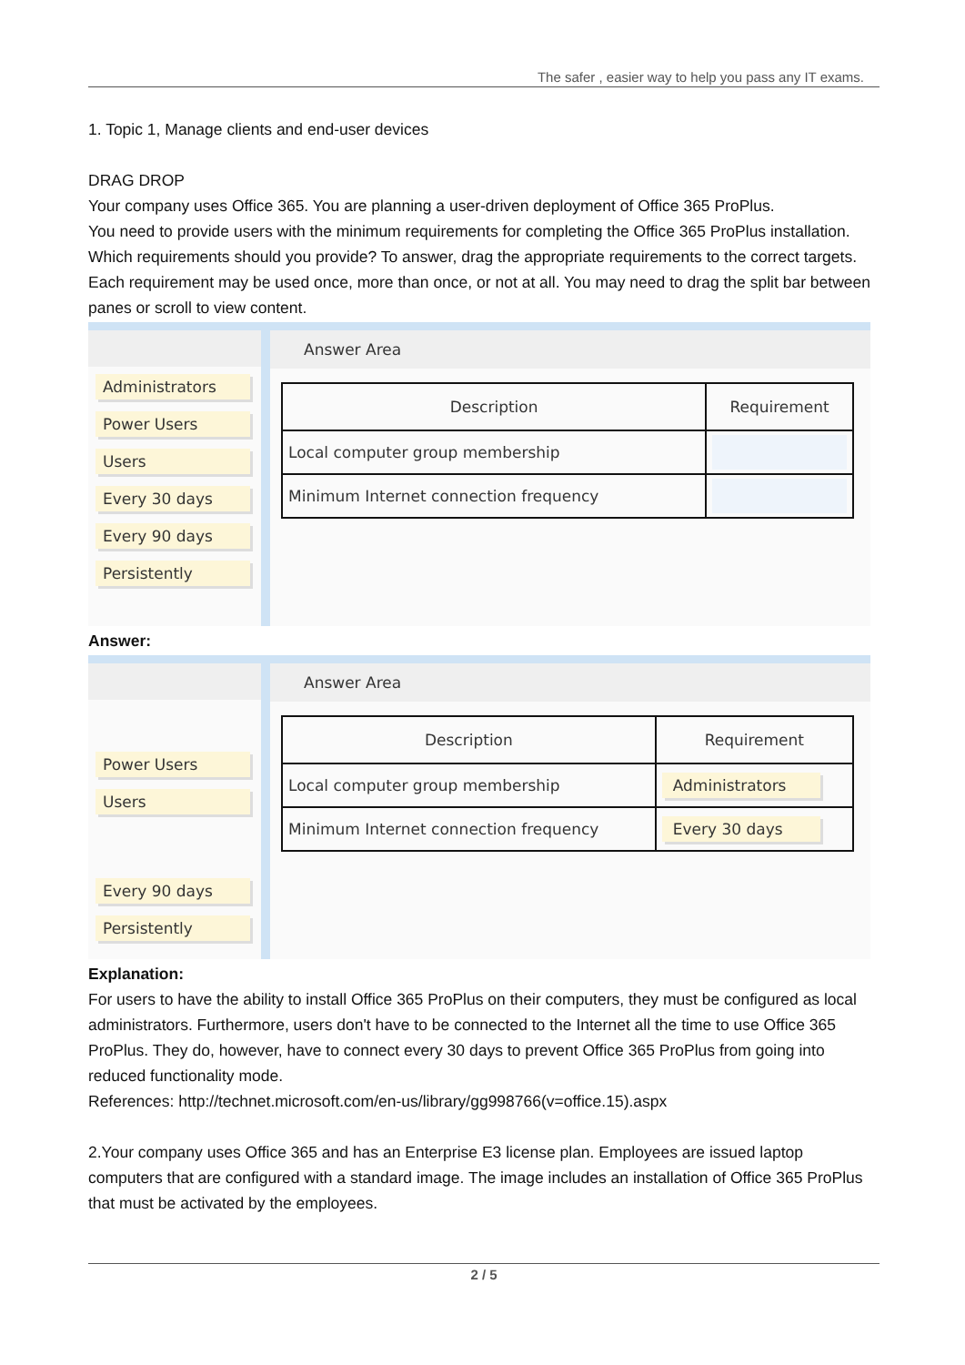The safer , easier way to help you pass any IT exams.
1. Topic 1, Manage clients and end-user devices
DRAG DROP
Your company uses Office 365. You are planning a user-driven deployment of Office 365 ProPlus.
You need to provide users with the minimum requirements for completing the Office 365 ProPlus installation.
Which requirements should you provide? To answer, drag the appropriate requirements to the correct targets. Each requirement may be used once, more than once, or not at all. You may need to drag the split bar between panes or scroll to view content.
Administrators
Power Users
Users
Every 30 days
Every 90 days
Persistently
Answer Area
| Description | Requirement |
| --- | --- |
| Local computer group membership | |
| Minimum Internet connection frequency | |
Answer:
Power Users
Users
Every 90 days
Persistently
Answer Area
| Description | Requirement |
| --- | --- |
| Local computer group membership | Administrators |
| Minimum Internet connection frequency | Every 30 days |
Explanation:
For users to have the ability to install Office 365 ProPlus on their computers, they must be configured as local administrators. Furthermore, users don't have to be connected to the Internet all the time to use Office 365 ProPlus. They do, however, have to connect every 30 days to prevent Office 365 ProPlus from going into reduced functionality mode.
References: http://technet.microsoft.com/en-us/library/gg998766(v=office.15).aspx
2.Your company uses Office 365 and has an Enterprise E3 license plan. Employees are issued laptop computers that are configured with a standard image. The image includes an installation of Office 365 ProPlus that must be activated by the employees.
2 / 5